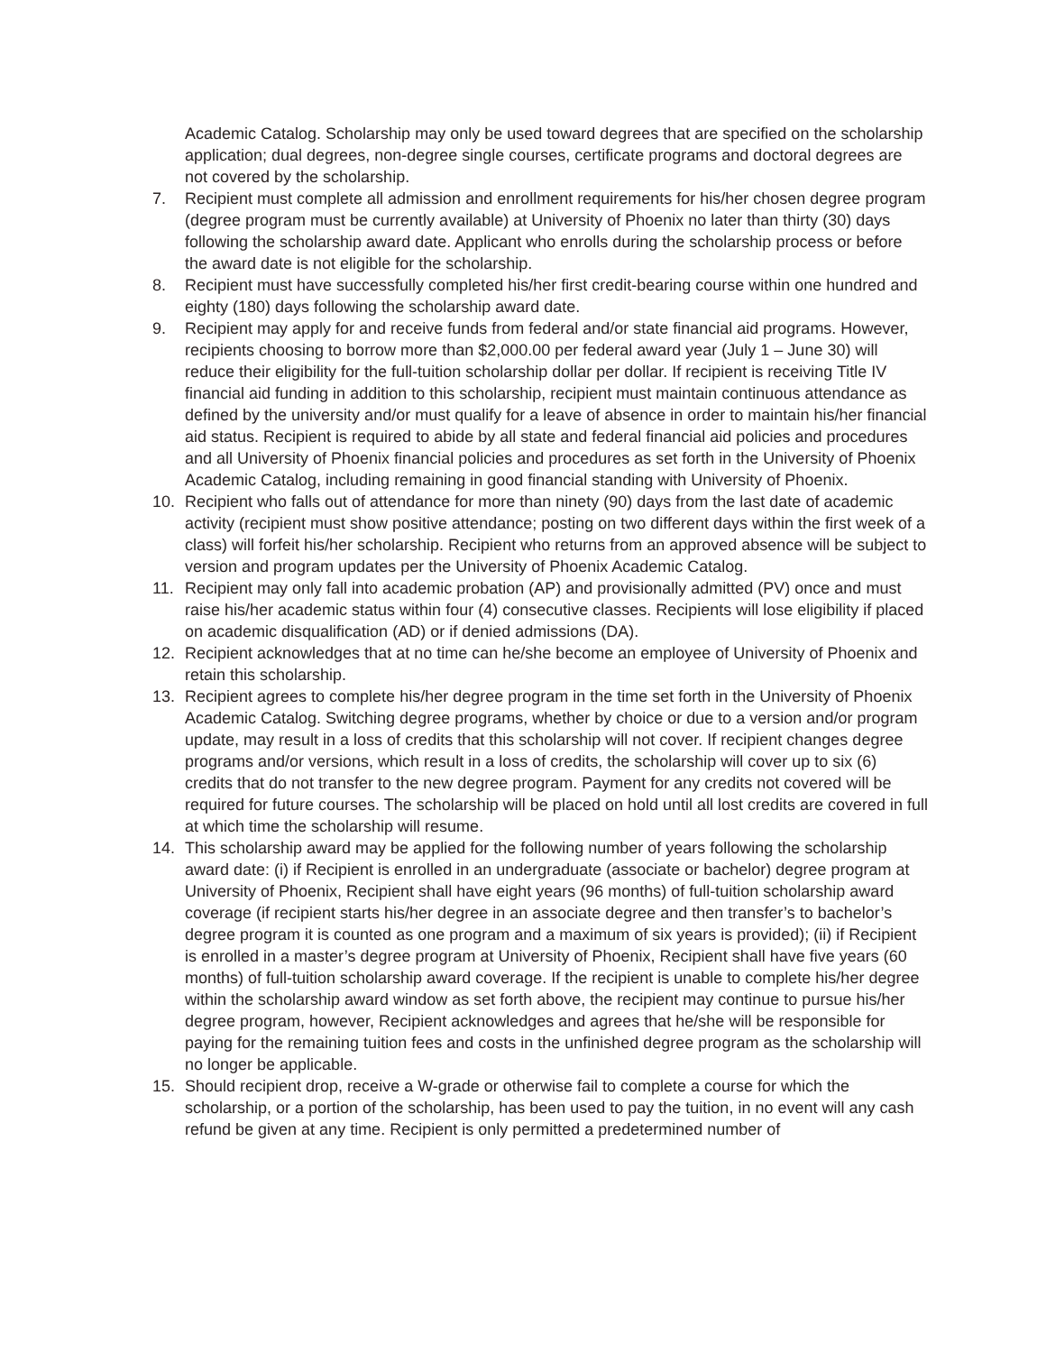Academic Catalog. Scholarship may only be used toward degrees that are specified on the scholarship application; dual degrees, non-degree single courses, certificate programs and doctoral degrees are not covered by the scholarship.
7. Recipient must complete all admission and enrollment requirements for his/her chosen degree program (degree program must be currently available) at University of Phoenix no later than thirty (30) days following the scholarship award date. Applicant who enrolls during the scholarship process or before the award date is not eligible for the scholarship.
8. Recipient must have successfully completed his/her first credit-bearing course within one hundred and eighty (180) days following the scholarship award date.
9. Recipient may apply for and receive funds from federal and/or state financial aid programs. However, recipients choosing to borrow more than $2,000.00 per federal award year (July 1 – June 30) will reduce their eligibility for the full-tuition scholarship dollar per dollar. If recipient is receiving Title IV financial aid funding in addition to this scholarship, recipient must maintain continuous attendance as defined by the university and/or must qualify for a leave of absence in order to maintain his/her financial aid status. Recipient is required to abide by all state and federal financial aid policies and procedures and all University of Phoenix financial policies and procedures as set forth in the University of Phoenix Academic Catalog, including remaining in good financial standing with University of Phoenix.
10. Recipient who falls out of attendance for more than ninety (90) days from the last date of academic activity (recipient must show positive attendance; posting on two different days within the first week of a class) will forfeit his/her scholarship. Recipient who returns from an approved absence will be subject to version and program updates per the University of Phoenix Academic Catalog.
11. Recipient may only fall into academic probation (AP) and provisionally admitted (PV) once and must raise his/her academic status within four (4) consecutive classes. Recipients will lose eligibility if placed on academic disqualification (AD) or if denied admissions (DA).
12. Recipient acknowledges that at no time can he/she become an employee of University of Phoenix and retain this scholarship.
13. Recipient agrees to complete his/her degree program in the time set forth in the University of Phoenix Academic Catalog. Switching degree programs, whether by choice or due to a version and/or program update, may result in a loss of credits that this scholarship will not cover. If recipient changes degree programs and/or versions, which result in a loss of credits, the scholarship will cover up to six (6) credits that do not transfer to the new degree program. Payment for any credits not covered will be required for future courses. The scholarship will be placed on hold until all lost credits are covered in full at which time the scholarship will resume.
14. This scholarship award may be applied for the following number of years following the scholarship award date: (i) if Recipient is enrolled in an undergraduate (associate or bachelor) degree program at University of Phoenix, Recipient shall have eight years (96 months) of full-tuition scholarship award coverage (if recipient starts his/her degree in an associate degree and then transfer’s to bachelor’s degree program it is counted as one program and a maximum of six years is provided); (ii) if Recipient is enrolled in a master’s degree program at University of Phoenix, Recipient shall have five years (60 months) of full-tuition scholarship award coverage. If the recipient is unable to complete his/her degree within the scholarship award window as set forth above, the recipient may continue to pursue his/her degree program, however, Recipient acknowledges and agrees that he/she will be responsible for paying for the remaining tuition fees and costs in the unfinished degree program as the scholarship will no longer be applicable.
15. Should recipient drop, receive a W-grade or otherwise fail to complete a course for which the scholarship, or a portion of the scholarship, has been used to pay the tuition, in no event will any cash refund be given at any time. Recipient is only permitted a predetermined number of